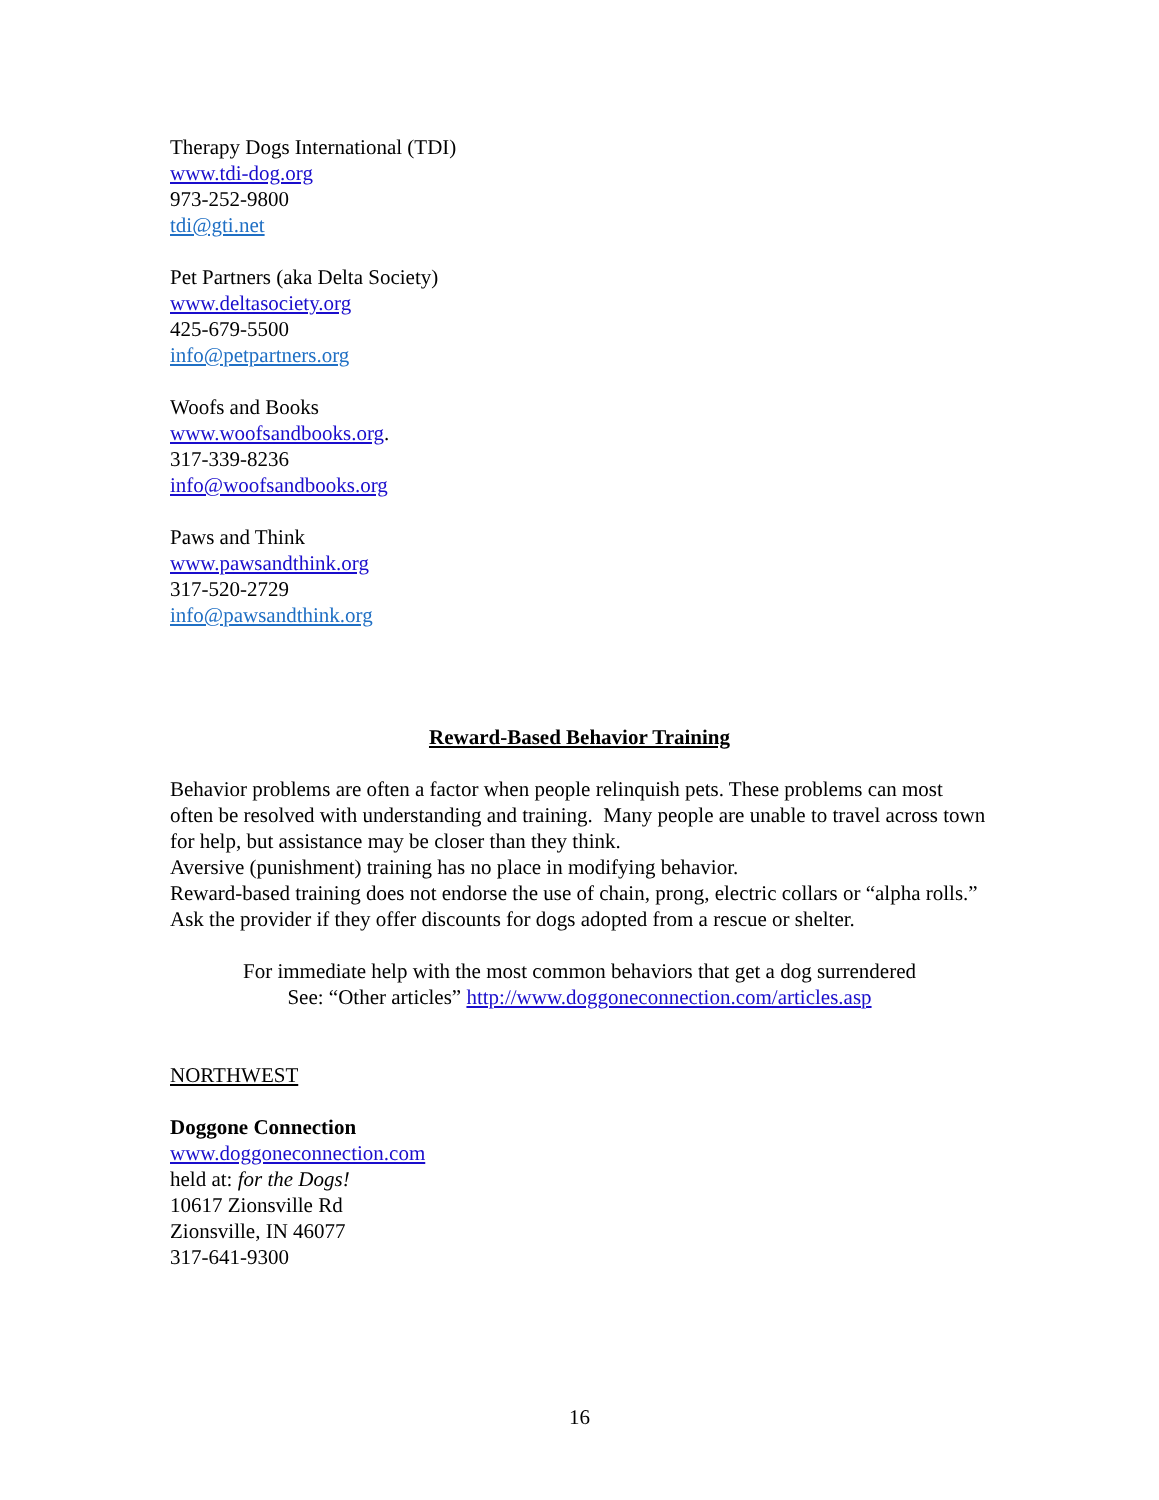Therapy Dogs International (TDI)
www.tdi-dog.org
973-252-9800
tdi@gti.net
Pet Partners (aka Delta Society)
www.deltasociety.org
425-679-5500
info@petpartners.org
Woofs and Books
www.woofsandbooks.org.
317-339-8236
info@woofsandbooks.org
Paws and Think
www.pawsandthink.org
317-520-2729
info@pawsandthink.org
Reward-Based Behavior Training
Behavior problems are often a factor when people relinquish pets. These problems can most often be resolved with understanding and training. Many people are unable to travel across town for help, but assistance may be closer than they think.
Aversive (punishment) training has no place in modifying behavior.
Reward-based training does not endorse the use of chain, prong, electric collars or “alpha rolls.”
Ask the provider if they offer discounts for dogs adopted from a rescue or shelter.
For immediate help with the most common behaviors that get a dog surrendered
See: “Other articles” http://www.doggoneconnection.com/articles.asp
NORTHWEST
Doggone Connection
www.doggoneconnection.com
held at: for the Dogs!
10617 Zionsville Rd
Zionsville, IN 46077
317-641-9300
16